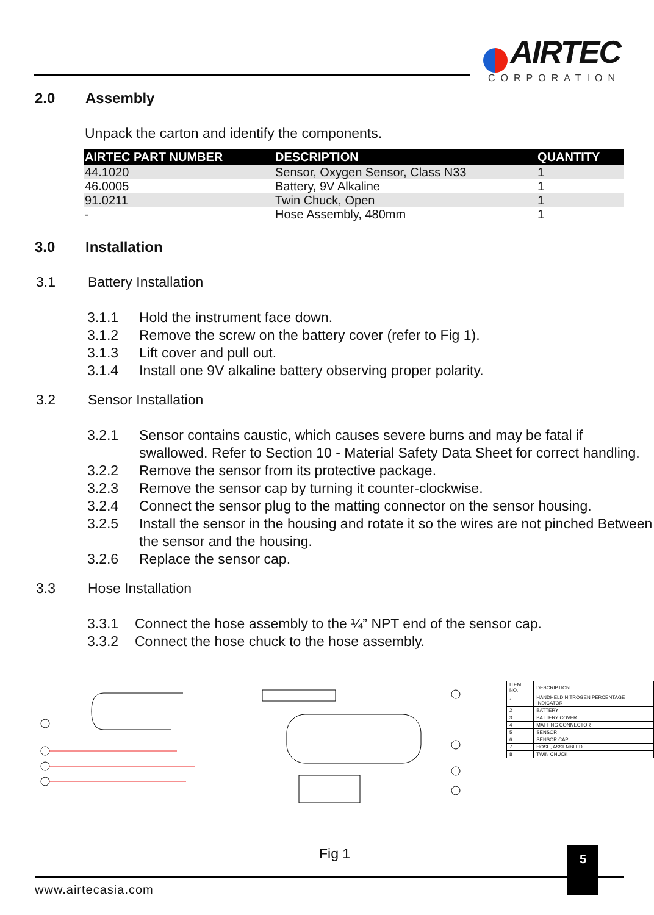AIRTEC
CORPORATION
2.0 Assembly
Unpack the carton and identify the components.
| AIRTEC PART NUMBER | DESCRIPTION | QUANTITY |
| --- | --- | --- |
| 44.1020 | Sensor, Oxygen Sensor, Class N33 | 1 |
| 46.0005 | Battery, 9V Alkaline | 1 |
| 91.0211 | Twin Chuck, Open | 1 |
| - | Hose Assembly, 480mm | 1 |
3.0 Installation
3.1 Battery Installation
3.1.1 Hold the instrument face down.
3.1.2 Remove the screw on the battery cover (refer to Fig 1).
3.1.3 Lift cover and pull out.
3.1.4 Install one 9V alkaline battery observing proper polarity.
3.2 Sensor Installation
3.2.1 Sensor contains caustic, which causes severe burns and may be fatal if swallowed. Refer to Section 10 - Material Safety Data Sheet for correct handling.
3.2.2 Remove the sensor from its protective package.
3.2.3 Remove the sensor cap by turning it counter-clockwise.
3.2.4 Connect the sensor plug to the matting connector on the sensor housing.
3.2.5 Install the sensor in the housing and rotate it so the wires are not pinched Between the sensor and the housing.
3.2.6 Replace the sensor cap.
3.3 Hose Installation
3.3.1 Connect the hose assembly to the ¼” NPT end of the sensor cap.
3.3.2 Connect the hose chuck to the hose assembly.
| ITEM NO. | DESCRIPTION |
| 1 | HANDHELD NITROGEN PERCENTAGE INDICATOR |
| 2 | BATTERY |
| 3 | BATTERY COVER |
| 4 | MATTING CONNECTOR |
| 5 | SENSOR |
| 6 | SENSOR CAP |
| 7 | HOSE, ASSEMBLED |
| 8 | TWIN CHUCK |
Fig 1 5
www.airtecasia.com